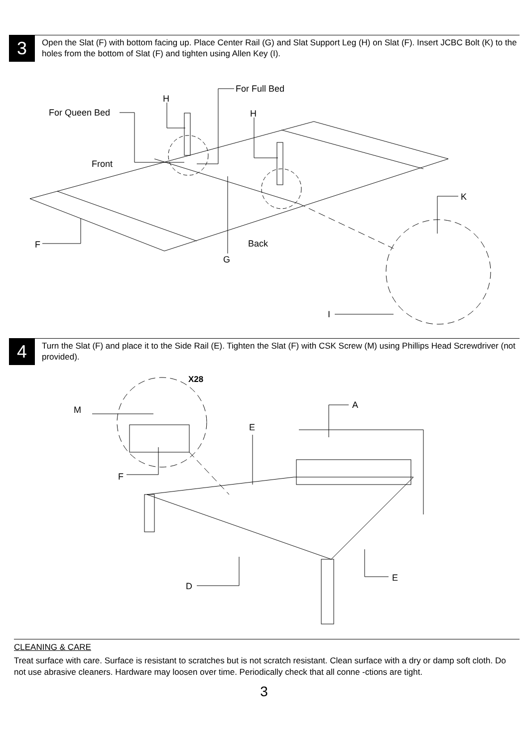3
Open the Slat (F) with bottom facing up. Place Center Rail (G) and Slat Support Leg (H) on Slat (F). Insert JCBC Bolt (K) to the holes from the bottom of Slat (F) and tighten using Allen Key (I).
For Queen Bed
For Full Bed
H
H
Front
K
F
Back
G
I
4
Turn the Slat (F) and place it to the Side Rail (E). Tighten the Slat (F) with CSK Screw (M) using Phillips Head Screwdriver (not provided).
X28
M
A
E
F
D
E
CLEANING & CARE
Treat surface with care. Surface is resistant to scratches but is not scratch resistant. Clean surface with a dry or damp soft cloth. Do not use abrasive cleaners. Hardware may loosen over time. Periodically check that all conne -ctions are tight.
3